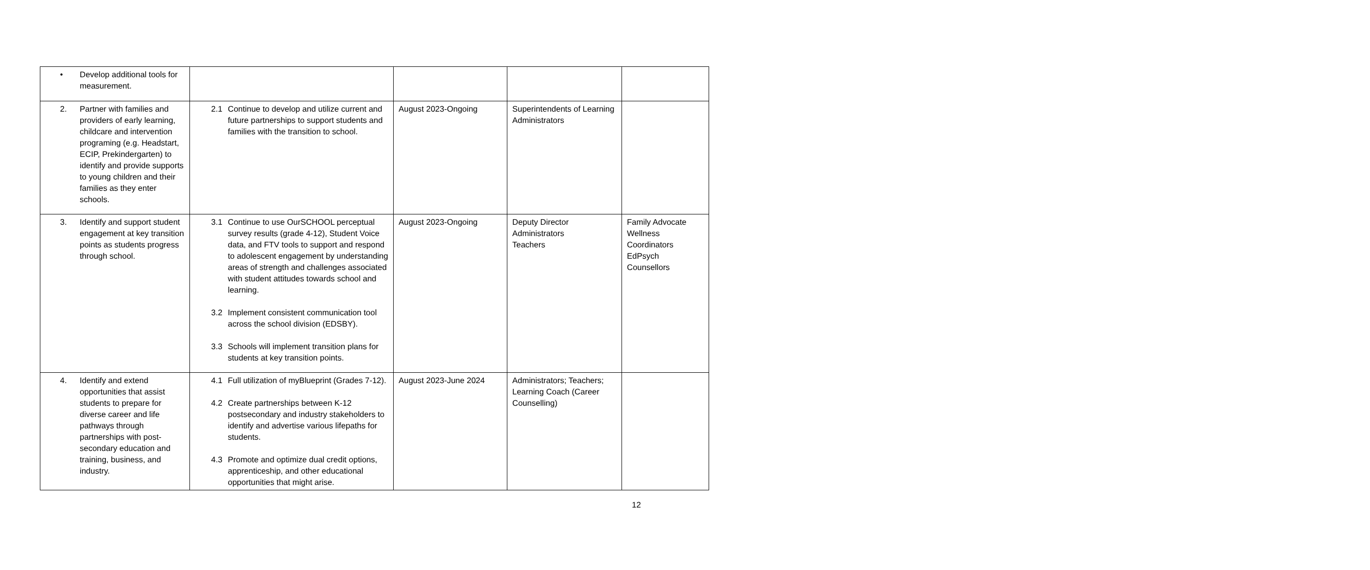| • Develop additional tools for measurement. | | | | |
| 2. Partner with families and providers of early learning, childcare and intervention programing (e.g. Headstart, ECIP, Prekindergarten) to identify and provide supports to young children and their families as they enter schools. | 2.1 Continue to develop and utilize current and future partnerships to support students and families with the transition to school. | August 2023-Ongoing | Superintendents of Learning Administrators | |
| 3. Identify and support student engagement at key transition points as students progress through school. | 3.1 Continue to use OurSCHOOL perceptual survey results (grade 4-12), Student Voice data, and FTV tools to support and respond to adolescent engagement by understanding areas of strength and challenges associated with student attitudes towards school and learning. 3.2 Implement consistent communication tool across the school division (EDSBY). 3.3 Schools will implement transition plans for students at key transition points. | August 2023-Ongoing | Deputy Director Administrators Teachers | Family Advocate Wellness Coordinators EdPsych Counsellors |
| 4. Identify and extend opportunities that assist students to prepare for diverse career and life pathways through partnerships with post-secondary education and training, business, and industry. | 4.1 Full utilization of myBlueprint (Grades 7-12). 4.2 Create partnerships between K-12 postsecondary and industry stakeholders to identify and advertise various lifepaths for students. 4.3 Promote and optimize dual credit options, apprenticeship, and other educational opportunities that might arise. | August 2023-June 2024 | Administrators; Teachers; Learning Coach (Career Counselling) | |
12